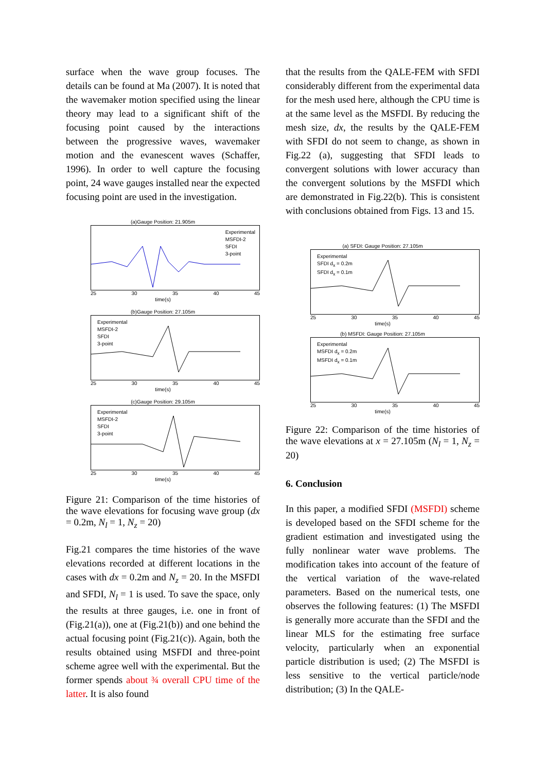surface when the wave group focuses. The details can be found at Ma (2007). It is noted that the wavemaker motion specified using the linear theory may lead to a significant shift of the focusing point caused by the interactions between the progressive waves, wavemaker motion and the evanescent waves (Schaffer, 1996). In order to well capture the focusing point, 24 wave gauges installed near the expected focusing point are used in the investigation.
(a)Gauge Position: 21.905m
Experimental
MSFDI-2
SFDI
3-point
25 30 35 40 45
time(s)
(b)Gauge Position: 27.105m
Experimental
MSFDI-2
SFDI
3-point
25 30 35 40 45
time(s)
(c)Gauge Position: 29.105m
Experimental
MSFDI-2
SFDI
3-point
25 30 35 40 45
time(s)
Figure 21: Comparison of the time histories of the wave elevations for focusing wave group (dx = 0.2m, N<sub>l</sub> = 1, N<sub>z</sub> = 20)
Fig.21 compares the time histories of the wave elevations recorded at different locations in the cases with dx = 0.2m and N<sub>z</sub> = 20. In the MSFDI and SFDI, N<sub>l</sub> = 1 is used. To save the space, only the results at three gauges, i.e. one in front of (Fig.21(a)), one at (Fig.21(b)) and one behind the actual focusing point (Fig.21(c)). Again, both the results obtained using MSFDI and three-point scheme agree well with the experimental. But the former spends about ¾ overall CPU time of the latter. It is also found
that the results from the QALE-FEM with SFDI considerably different from the experimental data for the mesh used here, although the CPU time is at the same level as the MSFDI. By reducing the mesh size, dx, the results by the QALE-FEM with SFDI do not seem to change, as shown in Fig.22 (a), suggesting that SFDI leads to convergent solutions with lower accuracy than the convergent solutions by the MSFDI which are demonstrated in Fig.22(b). This is consistent with conclusions obtained from Figs. 13 and 15.
(a) SFDI: Gauge Position: 27.105m
Experimental
SFDI d<sub>x</sub> = 0.2m
SFDI d<sub>x</sub> = 0.1m
25 30 35 40 45
time(s)
(b) MSFDI: Gauge Position: 27.105m
Experimental
MSFDI d<sub>x</sub> = 0.2m
MSFDI d<sub>x</sub> = 0.1m
25 30 35 40 45
time(s)
Figure 22: Comparison of the time histories of the wave elevations at x = 27.105m (N<sub>l</sub> = 1, N<sub>z</sub> = 20)
6. Conclusion
In this paper, a modified SFDI (MSFDI) scheme is developed based on the SFDI scheme for the gradient estimation and investigated using the fully nonlinear water wave problems. The modification takes into account of the feature of the vertical variation of the wave-related parameters. Based on the numerical tests, one observes the following features: (1) The MSFDI is generally more accurate than the SFDI and the linear MLS for the estimating free surface velocity, particularly when an exponential particle distribution is used; (2) The MSFDI is less sensitive to the vertical particle/node distribution; (3) In the QALE-